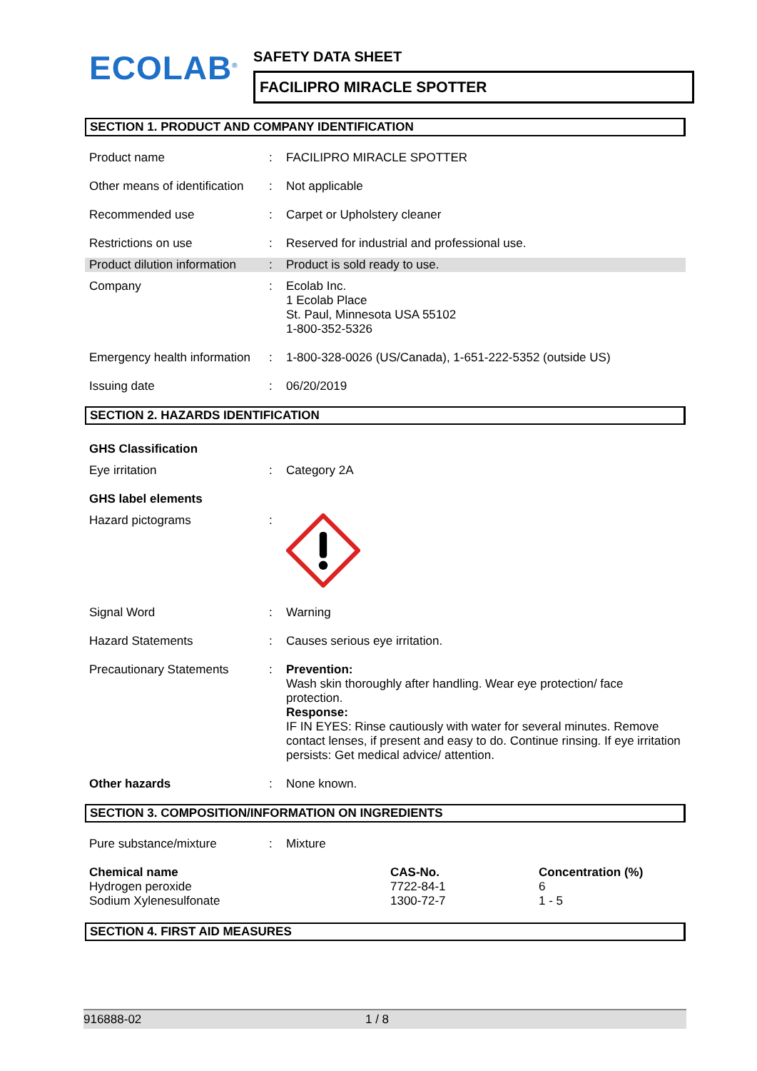ECOLAB<sup>®</sup>
SAFETY DATA SHEET
FACILIPRO MIRACLE SPOTTER
SECTION 1. PRODUCT AND COMPANY IDENTIFICATION
| Product name | : | FACILIPRO MIRACLE SPOTTER |
| Other means of identification | : | Not applicable |
| Recommended use | : | Carpet or Upholstery cleaner |
| Restrictions on use | : | Reserved for industrial and professional use. |
| Product dilution information | : | Product is sold ready to use. |
| Company | : | Ecolab Inc. 1 Ecolab Place St. Paul, Minnesota USA 55102 1-800-352-5326 |
| Emergency health information | : | 1-800-328-0026 (US/Canada), 1-651-222-5352 (outside US) |
| Issuing date | : | 06/20/2019 |
SECTION 2. HAZARDS IDENTIFICATION
| GHS Classification | | |
| Eye irritation | : | Category 2A |
| GHS label elements | | |
| Hazard pictograms | : | |
| Signal Word | : | Warning |
| Hazard Statements | : | Causes serious eye irritation. |
| Precautionary Statements | : | Prevention: Wash skin thoroughly after handling. Wear eye protection/ face protection. Response: IF IN EYES: Rinse cautiously with water for several minutes. Remove contact lenses, if present and easy to do. Continue rinsing. If eye irritation persists: Get medical advice/ attention. |
| Other hazards | : | None known. |
SECTION 3. COMPOSITION/INFORMATION ON INGREDIENTS
| Pure substance/mixture | : | Mixture |
| Chemical name | CAS-No. | Concentration (%) |
| --- | --- | --- |
| Hydrogen peroxide | 7722-84-1 | 6 |
| Sodium Xylenesulfonate | 1300-72-7 | 1 - 5 |
SECTION 4. FIRST AID MEASURES
916888-02 1 / 8